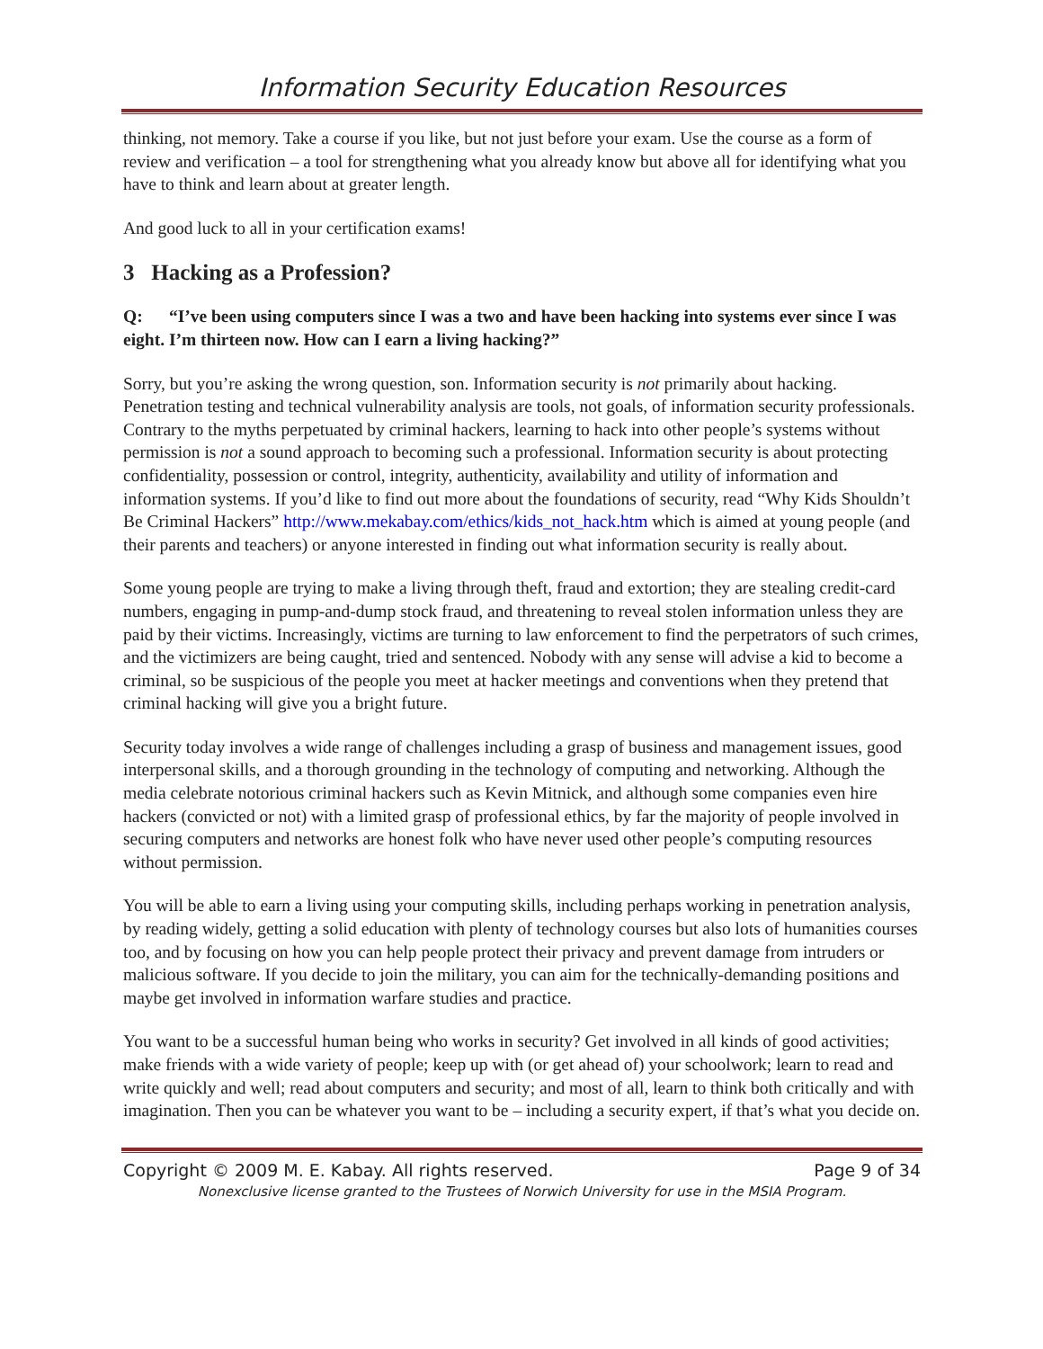Information Security Education Resources
thinking, not memory. Take a course if you like, but not just before your exam. Use the course as a form of review and verification – a tool for strengthening what you already know but above all for identifying what you have to think and learn about at greater length.
And good luck to all in your certification exams!
3 Hacking as a Profession?
Q: “I’ve been using computers since I was a two and have been hacking into systems ever since I was eight. I’m thirteen now. How can I earn a living hacking?”
Sorry, but you’re asking the wrong question, son. Information security is not primarily about hacking. Penetration testing and technical vulnerability analysis are tools, not goals, of information security professionals. Contrary to the myths perpetuated by criminal hackers, learning to hack into other people’s systems without permission is not a sound approach to becoming such a professional. Information security is about protecting confidentiality, possession or control, integrity, authenticity, availability and utility of information and information systems. If you’d like to find out more about the foundations of security, read “Why Kids Shouldn’t Be Criminal Hackers” http://www.mekabay.com/ethics/kids_not_hack.htm which is aimed at young people (and their parents and teachers) or anyone interested in finding out what information security is really about.
Some young people are trying to make a living through theft, fraud and extortion; they are stealing credit-card numbers, engaging in pump-and-dump stock fraud, and threatening to reveal stolen information unless they are paid by their victims. Increasingly, victims are turning to law enforcement to find the perpetrators of such crimes, and the victimizers are being caught, tried and sentenced. Nobody with any sense will advise a kid to become a criminal, so be suspicious of the people you meet at hacker meetings and conventions when they pretend that criminal hacking will give you a bright future.
Security today involves a wide range of challenges including a grasp of business and management issues, good interpersonal skills, and a thorough grounding in the technology of computing and networking. Although the media celebrate notorious criminal hackers such as Kevin Mitnick, and although some companies even hire hackers (convicted or not) with a limited grasp of professional ethics, by far the majority of people involved in securing computers and networks are honest folk who have never used other people’s computing resources without permission.
You will be able to earn a living using your computing skills, including perhaps working in penetration analysis, by reading widely, getting a solid education with plenty of technology courses but also lots of humanities courses too, and by focusing on how you can help people protect their privacy and prevent damage from intruders or malicious software. If you decide to join the military, you can aim for the technically-demanding positions and maybe get involved in information warfare studies and practice.
You want to be a successful human being who works in security? Get involved in all kinds of good activities; make friends with a wide variety of people; keep up with (or get ahead of) your schoolwork; learn to read and write quickly and well; read about computers and security; and most of all, learn to think both critically and with imagination. Then you can be whatever you want to be – including a security expert, if that’s what you decide on.
Copyright © 2009 M. E. Kabay. All rights reserved. Page 9 of 34
Nonexclusive license granted to the Trustees of Norwich University for use in the MSIA Program.